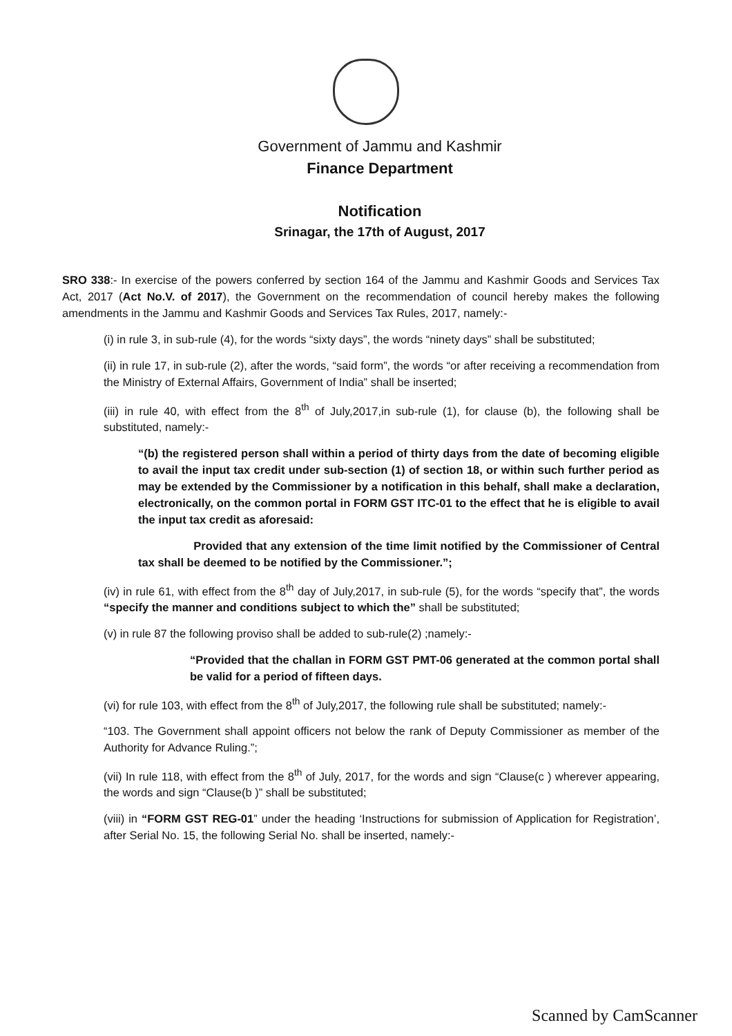Government of Jammu and Kashmir
Finance Department
Notification
Srinagar, the 17th of August, 2017
SRO 338:- In exercise of the powers conferred by section 164 of the Jammu and Kashmir Goods and Services Tax Act, 2017 (Act No.V. of 2017), the Government on the recommendation of council hereby makes the following amendments in the Jammu and Kashmir Goods and Services Tax Rules, 2017, namely:-
(i) in rule 3, in sub-rule (4), for the words “sixty days”, the words “ninety days” shall be substituted;
(ii) in rule 17, in sub-rule (2), after the words, “said form”, the words “or after receiving a recommendation from the Ministry of External Affairs, Government of India” shall be inserted;
(iii) in rule 40, with effect from the 8<sup>th</sup> of July,2017,in sub-rule (1), for clause (b), the following shall be substituted, namely:-
“(b) the registered person shall within a period of thirty days from the date of becoming eligible to avail the input tax credit under sub-section (1) of section 18, or within such further period as may be extended by the Commissioner by a notification in this behalf, shall make a declaration, electronically, on the common portal in FORM GST ITC-01 to the effect that he is eligible to avail the input tax credit as aforesaid:
Provided that any extension of the time limit notified by the Commissioner of Central tax shall be deemed to be notified by the Commissioner.”;
(iv) in rule 61, with effect from the 8<sup>th</sup> day of July,2017, in sub-rule (5), for the words “specify that”, the words “specify the manner and conditions subject to which the” shall be substituted;
(v) in rule 87 the following proviso shall be added to sub-rule(2) ;namely:-
“Provided that the challan in FORM GST PMT-06 generated at the common portal shall be valid for a period of fifteen days.
(vi) for rule 103, with effect from the 8<sup>th</sup> of July,2017, the following rule shall be substituted; namely:-
“103. The Government shall appoint officers not below the rank of Deputy Commissioner as member of the Authority for Advance Ruling.”;
(vii) In rule 118, with effect from the 8<sup>th</sup> of July, 2017, for the words and sign “Clause(c ) wherever appearing, the words and sign “Clause(b )” shall be substituted;
(viii) in “FORM GST REG-01” under the heading ‘Instructions for submission of Application for Registration’, after Serial No. 15, the following Serial No. shall be inserted, namely:-
Scanned by CamScanner